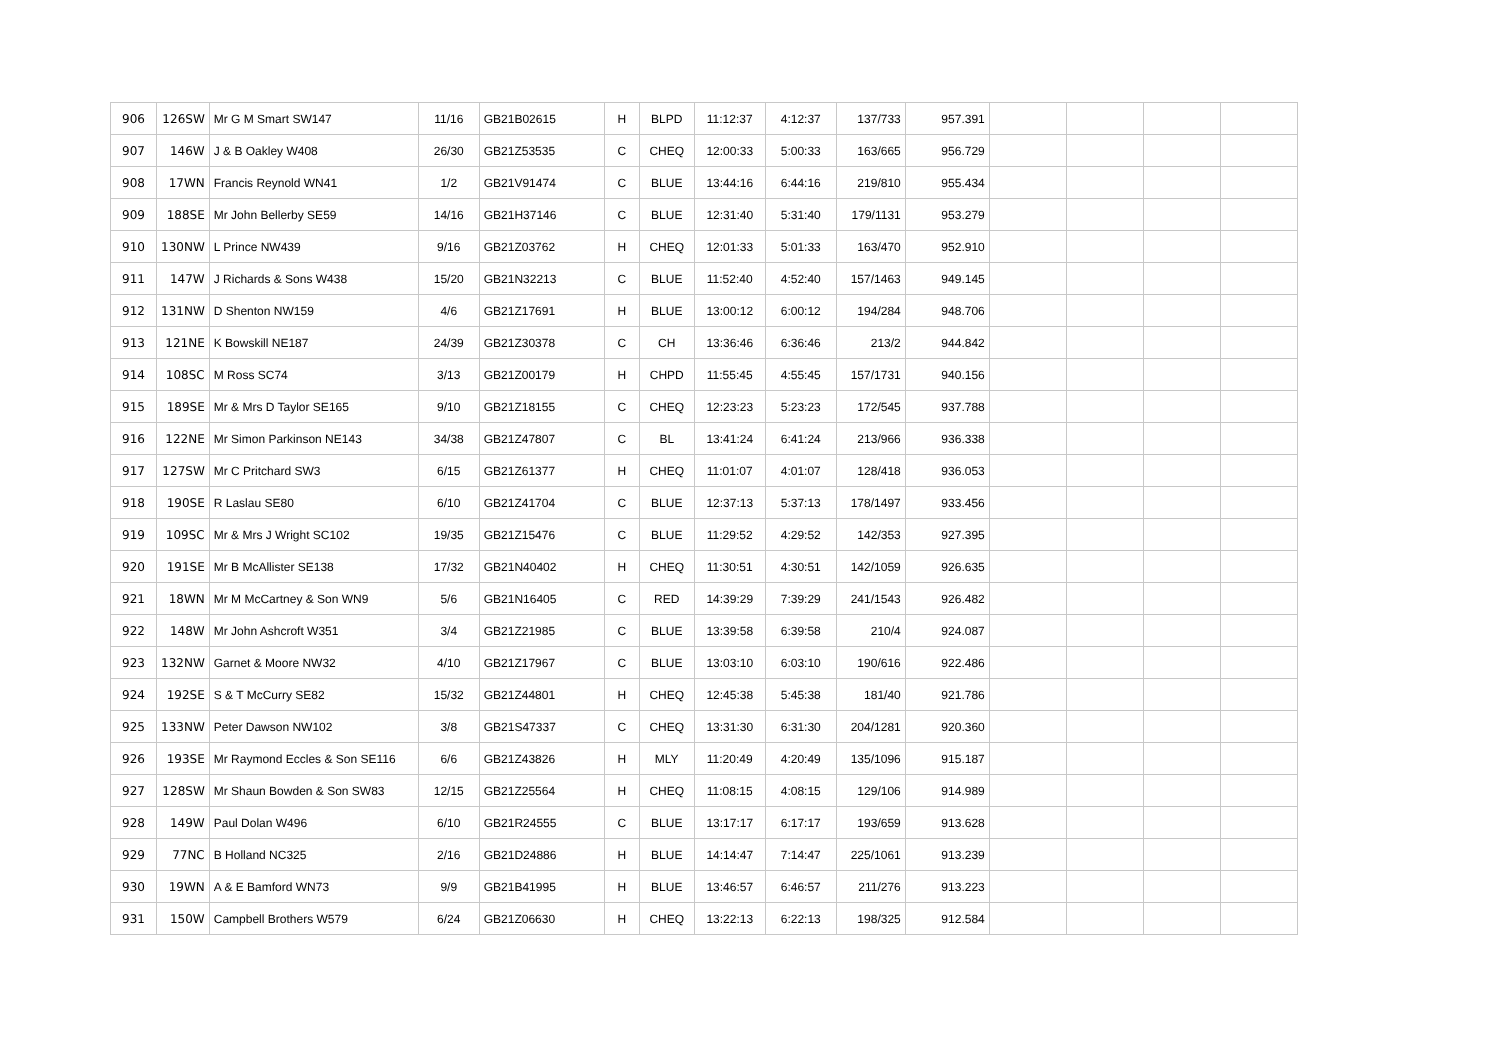| 906 | 126SW | Mr G M Smart SW147 | 11/16 | GB21B02615 | H | BLPD | 11:12:37 | 4:12:37 | 137/733 | 957.391 | | | | |
| 907 | 146W | J & B Oakley W408 | 26/30 | GB21Z53535 | C | CHEQ | 12:00:33 | 5:00:33 | 163/665 | 956.729 | | | | |
| 908 | 17WN | Francis Reynold WN41 | 1/2 | GB21V91474 | C | BLUE | 13:44:16 | 6:44:16 | 219/810 | 955.434 | | | | |
| 909 | 188SE | Mr John Bellerby SE59 | 14/16 | GB21H37146 | C | BLUE | 12:31:40 | 5:31:40 | 179/1131 | 953.279 | | | | |
| 910 | 130NW | L Prince NW439 | 9/16 | GB21Z03762 | H | CHEQ | 12:01:33 | 5:01:33 | 163/470 | 952.910 | | | | |
| 911 | 147W | J Richards & Sons W438 | 15/20 | GB21N32213 | C | BLUE | 11:52:40 | 4:52:40 | 157/1463 | 949.145 | | | | |
| 912 | 131NW | D Shenton NW159 | 4/6 | GB21Z17691 | H | BLUE | 13:00:12 | 6:00:12 | 194/284 | 948.706 | | | | |
| 913 | 121NE | K Bowskill NE187 | 24/39 | GB21Z30378 | C | CH | 13:36:46 | 6:36:46 | 213/2 | 944.842 | | | | |
| 914 | 108SC | M Ross SC74 | 3/13 | GB21Z00179 | H | CHPD | 11:55:45 | 4:55:45 | 157/1731 | 940.156 | | | | |
| 915 | 189SE | Mr & Mrs D Taylor SE165 | 9/10 | GB21Z18155 | C | CHEQ | 12:23:23 | 5:23:23 | 172/545 | 937.788 | | | | |
| 916 | 122NE | Mr Simon Parkinson NE143 | 34/38 | GB21Z47807 | C | BL | 13:41:24 | 6:41:24 | 213/966 | 936.338 | | | | |
| 917 | 127SW | Mr C Pritchard SW3 | 6/15 | GB21Z61377 | H | CHEQ | 11:01:07 | 4:01:07 | 128/418 | 936.053 | | | | |
| 918 | 190SE | R Laslau SE80 | 6/10 | GB21Z41704 | C | BLUE | 12:37:13 | 5:37:13 | 178/1497 | 933.456 | | | | |
| 919 | 109SC | Mr & Mrs J Wright SC102 | 19/35 | GB21Z15476 | C | BLUE | 11:29:52 | 4:29:52 | 142/353 | 927.395 | | | | |
| 920 | 191SE | Mr B McAllister SE138 | 17/32 | GB21N40402 | H | CHEQ | 11:30:51 | 4:30:51 | 142/1059 | 926.635 | | | | |
| 921 | 18WN | Mr M McCartney & Son WN9 | 5/6 | GB21N16405 | C | RED | 14:39:29 | 7:39:29 | 241/1543 | 926.482 | | | | |
| 922 | 148W | Mr John Ashcroft W351 | 3/4 | GB21Z21985 | C | BLUE | 13:39:58 | 6:39:58 | 210/4 | 924.087 | | | | |
| 923 | 132NW | Garnet & Moore NW32 | 4/10 | GB21Z17967 | C | BLUE | 13:03:10 | 6:03:10 | 190/616 | 922.486 | | | | |
| 924 | 192SE | S & T McCurry SE82 | 15/32 | GB21Z44801 | H | CHEQ | 12:45:38 | 5:45:38 | 181/40 | 921.786 | | | | |
| 925 | 133NW | Peter Dawson NW102 | 3/8 | GB21S47337 | C | CHEQ | 13:31:30 | 6:31:30 | 204/1281 | 920.360 | | | | |
| 926 | 193SE | Mr Raymond Eccles & Son SE116 | 6/6 | GB21Z43826 | H | MLY | 11:20:49 | 4:20:49 | 135/1096 | 915.187 | | | | |
| 927 | 128SW | Mr Shaun Bowden & Son SW83 | 12/15 | GB21Z25564 | H | CHEQ | 11:08:15 | 4:08:15 | 129/106 | 914.989 | | | | |
| 928 | 149W | Paul Dolan W496 | 6/10 | GB21R24555 | C | BLUE | 13:17:17 | 6:17:17 | 193/659 | 913.628 | | | | |
| 929 | 77NC | B Holland NC325 | 2/16 | GB21D24886 | H | BLUE | 14:14:47 | 7:14:47 | 225/1061 | 913.239 | | | | |
| 930 | 19WN | A & E Bamford WN73 | 9/9 | GB21B41995 | H | BLUE | 13:46:57 | 6:46:57 | 211/276 | 913.223 | | | | |
| 931 | 150W | Campbell Brothers W579 | 6/24 | GB21Z06630 | H | CHEQ | 13:22:13 | 6:22:13 | 198/325 | 912.584 | | | | |